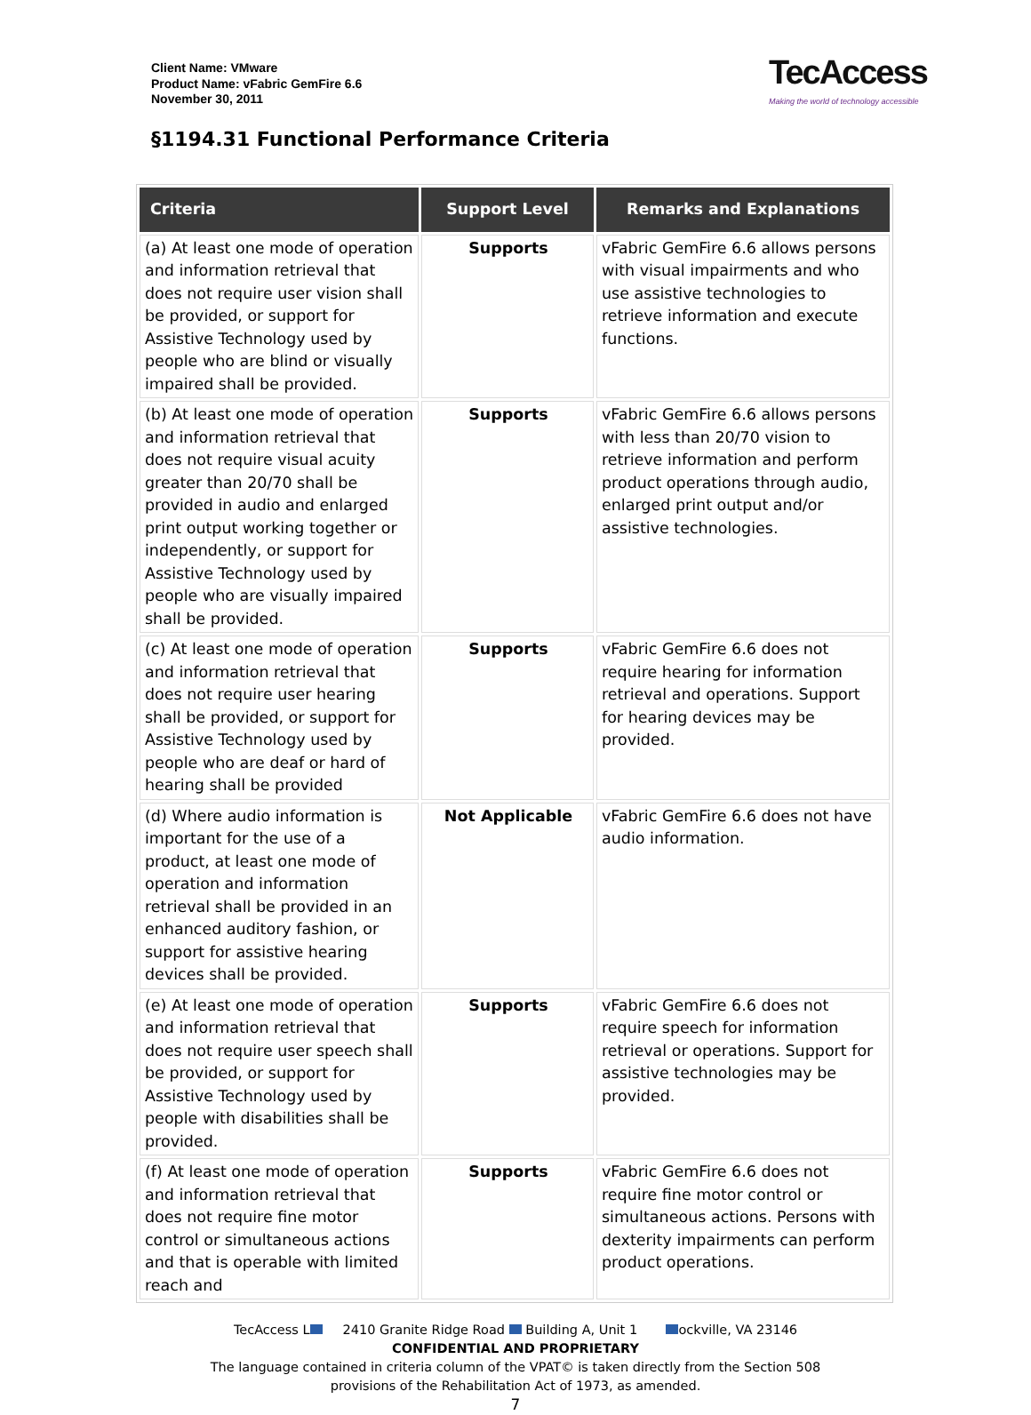Client Name: VMware
Product Name: vFabric GemFire 6.6
November 30, 2011
TecAccess
Making the world of technology accessible
§1194.31 Functional Performance Criteria
| Criteria | Support Level | Remarks and Explanations |
| --- | --- | --- |
| (a) At least one mode of operation and information retrieval that does not require user vision shall be provided, or support for Assistive Technology used by people who are blind or visually impaired shall be provided. | Supports | vFabric GemFire 6.6 allows persons with visual impairments and who use assistive technologies to retrieve information and execute functions. |
| (b) At least one mode of operation and information retrieval that does not require visual acuity greater than 20/70 shall be provided in audio and enlarged print output working together or independently, or support for Assistive Technology used by people who are visually impaired shall be provided. | Supports | vFabric GemFire 6.6 allows persons with less than 20/70 vision to retrieve information and perform product operations through audio, enlarged print output and/or assistive technologies. |
| (c) At least one mode of operation and information retrieval that does not require user hearing shall be provided, or support for Assistive Technology used by people who are deaf or hard of hearing shall be provided | Supports | vFabric GemFire 6.6 does not require hearing for information retrieval and operations. Support for hearing devices may be provided. |
| (d) Where audio information is important for the use of a product, at least one mode of operation and information retrieval shall be provided in an enhanced auditory fashion, or support for assistive hearing devices shall be provided. | Not Applicable | vFabric GemFire 6.6 does not have audio information. |
| (e) At least one mode of operation and information retrieval that does not require user speech shall be provided, or support for Assistive Technology used by people with disabilities shall be provided. | Supports | vFabric GemFire 6.6 does not require speech for information retrieval or operations. Support for assistive technologies may be provided. |
| (f) At least one mode of operation and information retrieval that does not require fine motor control or simultaneous actions and that is operable with limited reach and | Supports | vFabric GemFire 6.6 does not require fine motor control or simultaneous actions. Persons with dexterity impairments can perform product operations. |
TecAccess L 2410 Granite Ridge Road Building A, Unit 1 ockville, VA 23146
CONFIDENTIAL AND PROPRIETARY
The language contained in criteria column of the VPAT© is taken directly from the Section 508
provisions of the Rehabilitation Act of 1973, as amended.
7